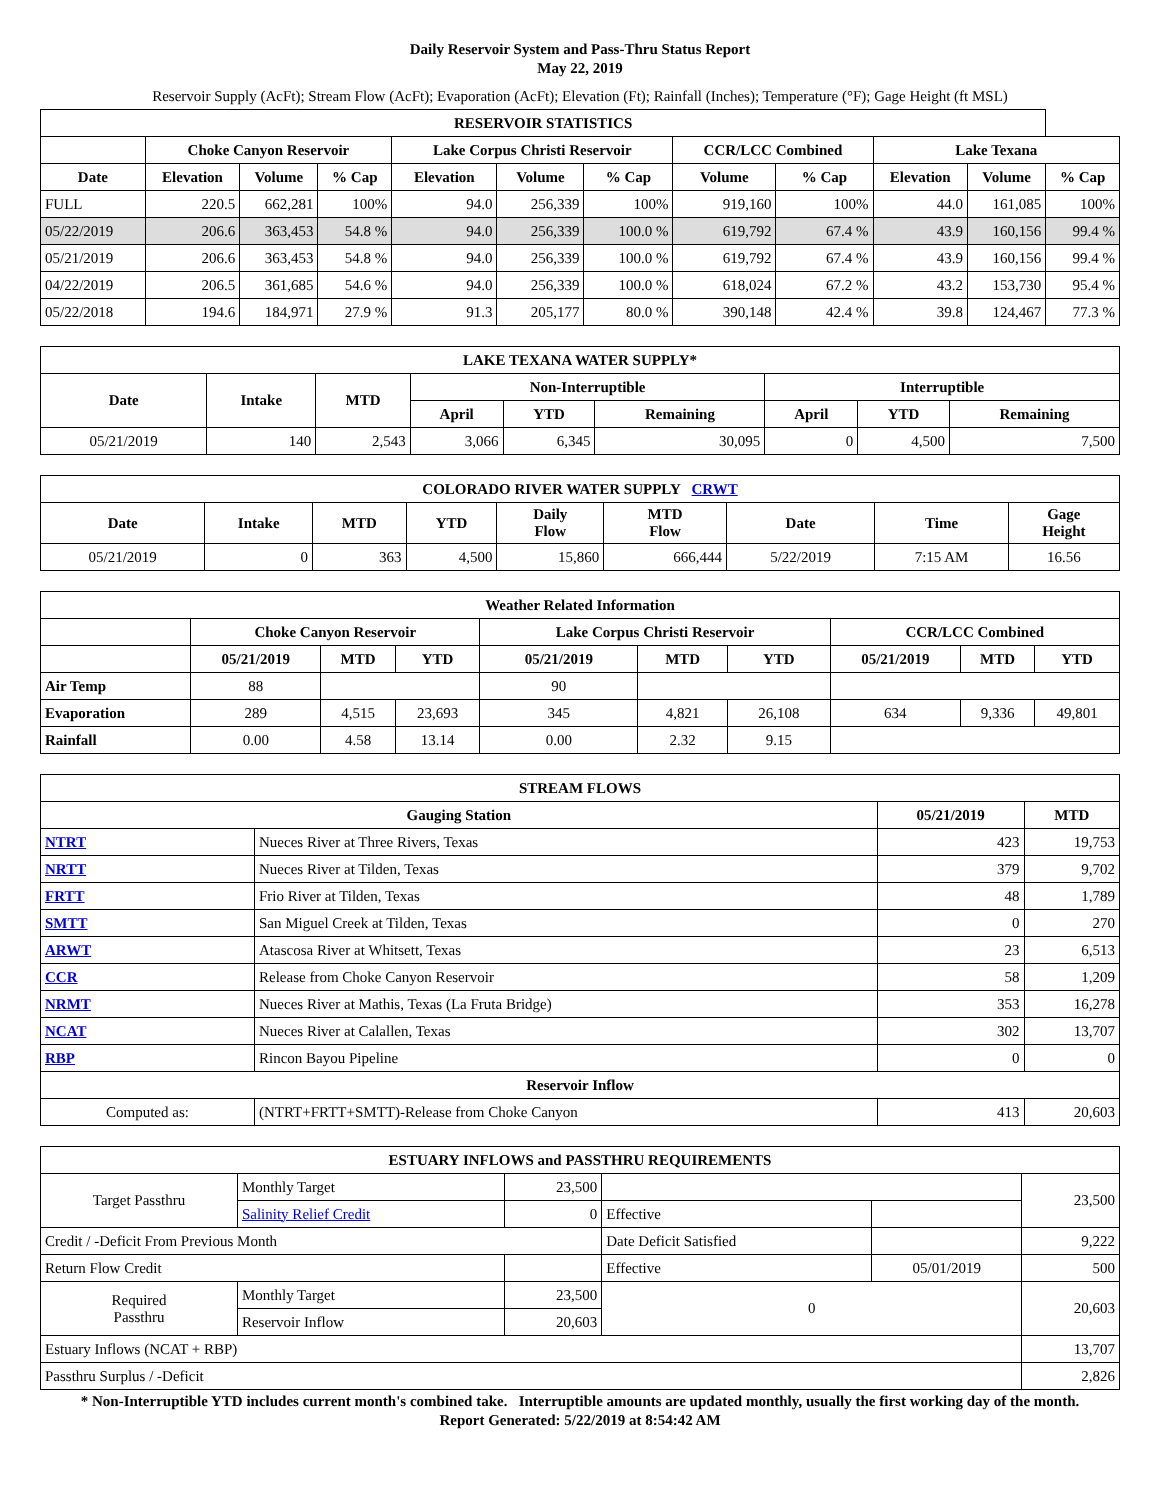Daily Reservoir System and Pass-Thru Status Report
May 22, 2019
Reservoir Supply (AcFt); Stream Flow (AcFt); Evaporation (AcFt); Elevation (Ft); Rainfall (Inches); Temperature (°F); Gage Height (ft MSL)
| RESERVOIR STATISTICS | | | | | | | | | | | |
| --- | --- | --- | --- | --- | --- | --- | --- | --- | --- | --- | --- |
| | Choke Canyon Reservoir | | | Lake Corpus Christi Reservoir | | | CCR/LCC Combined | | Lake Texana | | |
| Date | Elevation | Volume | % Cap | Elevation | Volume | % Cap | Volume | % Cap | Elevation | Volume | % Cap |
| FULL | 220.5 | 662,281 | 100% | 94.0 | 256,339 | 100% | 919,160 | 100% | 44.0 | 161,085 | 100% |
| 05/22/2019 | 206.6 | 363,453 | 54.8 % | 94.0 | 256,339 | 100.0 % | 619,792 | 67.4 % | 43.9 | 160,156 | 99.4 % |
| 05/21/2019 | 206.6 | 363,453 | 54.8 % | 94.0 | 256,339 | 100.0 % | 619,792 | 67.4 % | 43.9 | 160,156 | 99.4 % |
| 04/22/2019 | 206.5 | 361,685 | 54.6 % | 94.0 | 256,339 | 100.0 % | 618,024 | 67.2 % | 43.2 | 153,730 | 95.4 % |
| 05/22/2018 | 194.6 | 184,971 | 27.9 % | 91.3 | 205,177 | 80.0 % | 390,148 | 42.4 % | 39.8 | 124,467 | 77.3 % |
| LAKE TEXANA WATER SUPPLY* | | | | | | | | |
| --- | --- | --- | --- | --- | --- | --- | --- | --- |
| Date | Intake | MTD | Non-Interruptible | | | Interruptible | | |
| | | | April | YTD | Remaining | April | YTD | Remaining |
| 05/21/2019 | 140 | 2,543 | 3,066 | 6,345 | 30,095 | 0 | 4,500 | 7,500 |
| COLORADO RIVER WATER SUPPLY CRWT | | | | | | | | |
| --- | --- | --- | --- | --- | --- | --- | --- | --- |
| Date | Intake | MTD | YTD | Daily Flow | MTD Flow | Date | Time | Gage Height |
| 05/21/2019 | 0 | 363 | 4,500 | 15,860 | 666,444 | 5/22/2019 | 7:15 AM | 16.56 |
| Weather Related Information | | | | | | | | | |
| --- | --- | --- | --- | --- | --- | --- | --- | --- | --- |
| | Choke Canyon Reservoir | | | Lake Corpus Christi Reservoir | | | CCR/LCC Combined | | |
| | 05/21/2019 | MTD | YTD | 05/21/2019 | MTD | YTD | 05/21/2019 | MTD | YTD |
| Air Temp | 88 | | | 90 | | | | | |
| Evaporation | 289 | 4,515 | 23,693 | 345 | 4,821 | 26,108 | 634 | 9,336 | 49,801 |
| Rainfall | 0.00 | 4.58 | 13.14 | 0.00 | 2.32 | 9.15 | | | |
| STREAM FLOWS | | | |
| --- | --- | --- | --- |
| Gauging Station | | 05/21/2019 | MTD |
| NTRT | Nueces River at Three Rivers, Texas | 423 | 19,753 |
| NRTT | Nueces River at Tilden, Texas | 379 | 9,702 |
| FRTT | Frio River at Tilden, Texas | 48 | 1,789 |
| SMTT | San Miguel Creek at Tilden, Texas | 0 | 270 |
| ARWT | Atascosa River at Whitsett, Texas | 23 | 6,513 |
| CCR | Release from Choke Canyon Reservoir | 58 | 1,209 |
| NRMT | Nueces River at Mathis, Texas (La Fruta Bridge) | 353 | 16,278 |
| NCAT | Nueces River at Calallen, Texas | 302 | 13,707 |
| RBP | Rincon Bayou Pipeline | 0 | 0 |
| Reservoir Inflow | | | |
| Computed as: | (NTRT+FRTT+SMTT)-Release from Choke Canyon | 413 | 20,603 |
| ESTUARY INFLOWS and PASSTHRU REQUIREMENTS | | | | | |
| --- | --- | --- | --- | --- | --- |
| Target Passthru | Monthly Target | 23,500 | | | 23,500 |
| | Salinity Relief Credit | 0 | Effective | | |
| Credit / -Deficit From Previous Month | | | Date Deficit Satisfied | | 9,222 |
| Return Flow Credit | | | Effective | 05/01/2019 | 500 |
| Required Passthru | Monthly Target | 23,500 | 0 | | 20,603 |
| | Reservoir Inflow | 20,603 | | | |
| Estuary Inflows (NCAT + RBP) | | | | | 13,707 |
| Passthru Surplus / -Deficit | | | | | 2,826 |
* Non-Interruptible YTD includes current month's combined take. Interruptible amounts are updated monthly, usually the first working day of the month.
Report Generated: 5/22/2019 at 8:54:42 AM